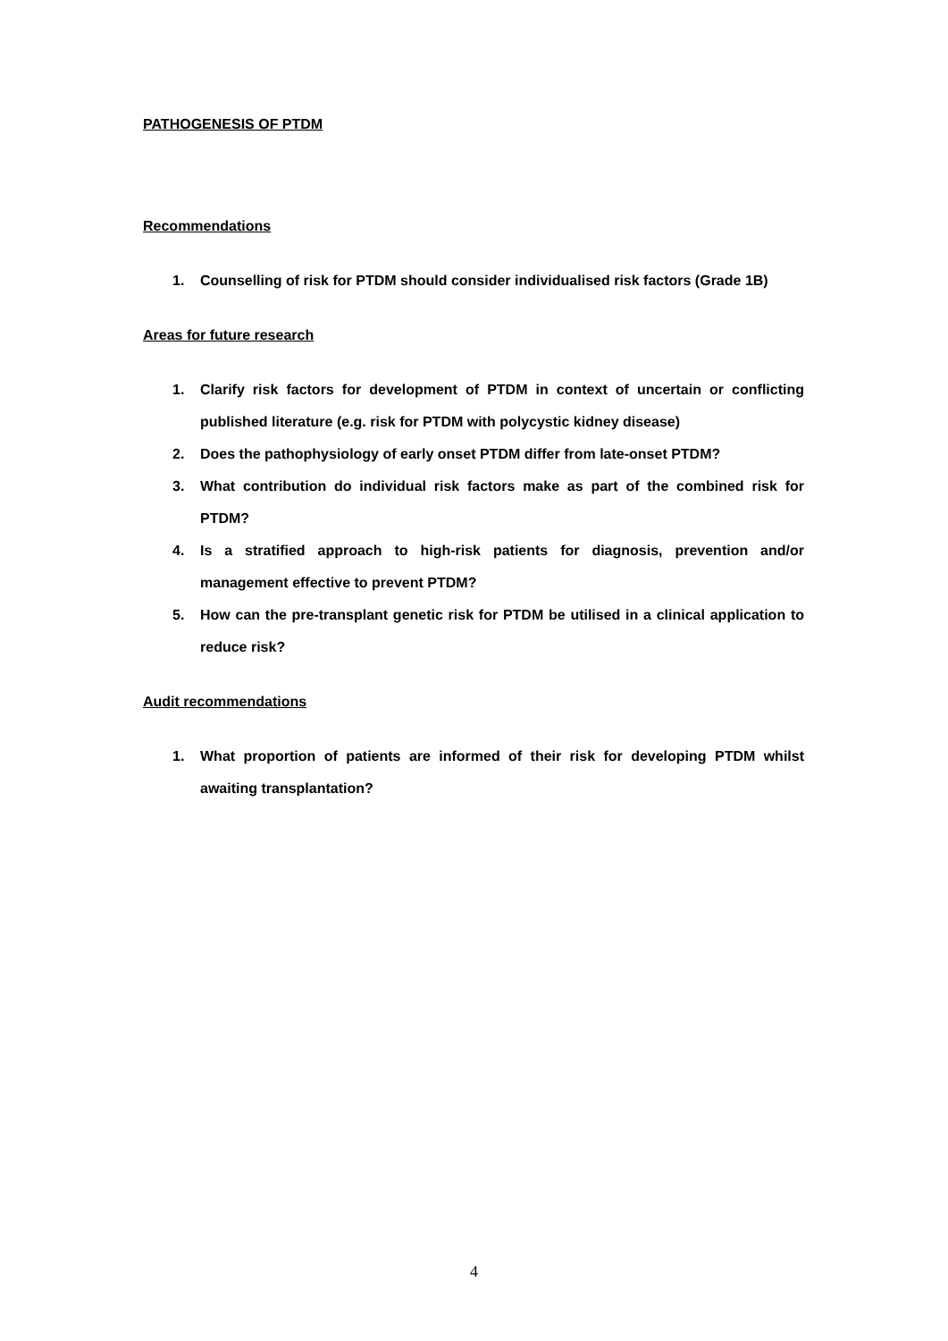PATHOGENESIS OF PTDM
Recommendations
1. Counselling of risk for PTDM should consider individualised risk factors (Grade 1B)
Areas for future research
1. Clarify risk factors for development of PTDM in context of uncertain or conflicting published literature (e.g. risk for PTDM with polycystic kidney disease)
2. Does the pathophysiology of early onset PTDM differ from late-onset PTDM?
3. What contribution do individual risk factors make as part of the combined risk for PTDM?
4. Is a stratified approach to high-risk patients for diagnosis, prevention and/or management effective to prevent PTDM?
5. How can the pre-transplant genetic risk for PTDM be utilised in a clinical application to reduce risk?
Audit recommendations
1. What proportion of patients are informed of their risk for developing PTDM whilst awaiting transplantation?
4